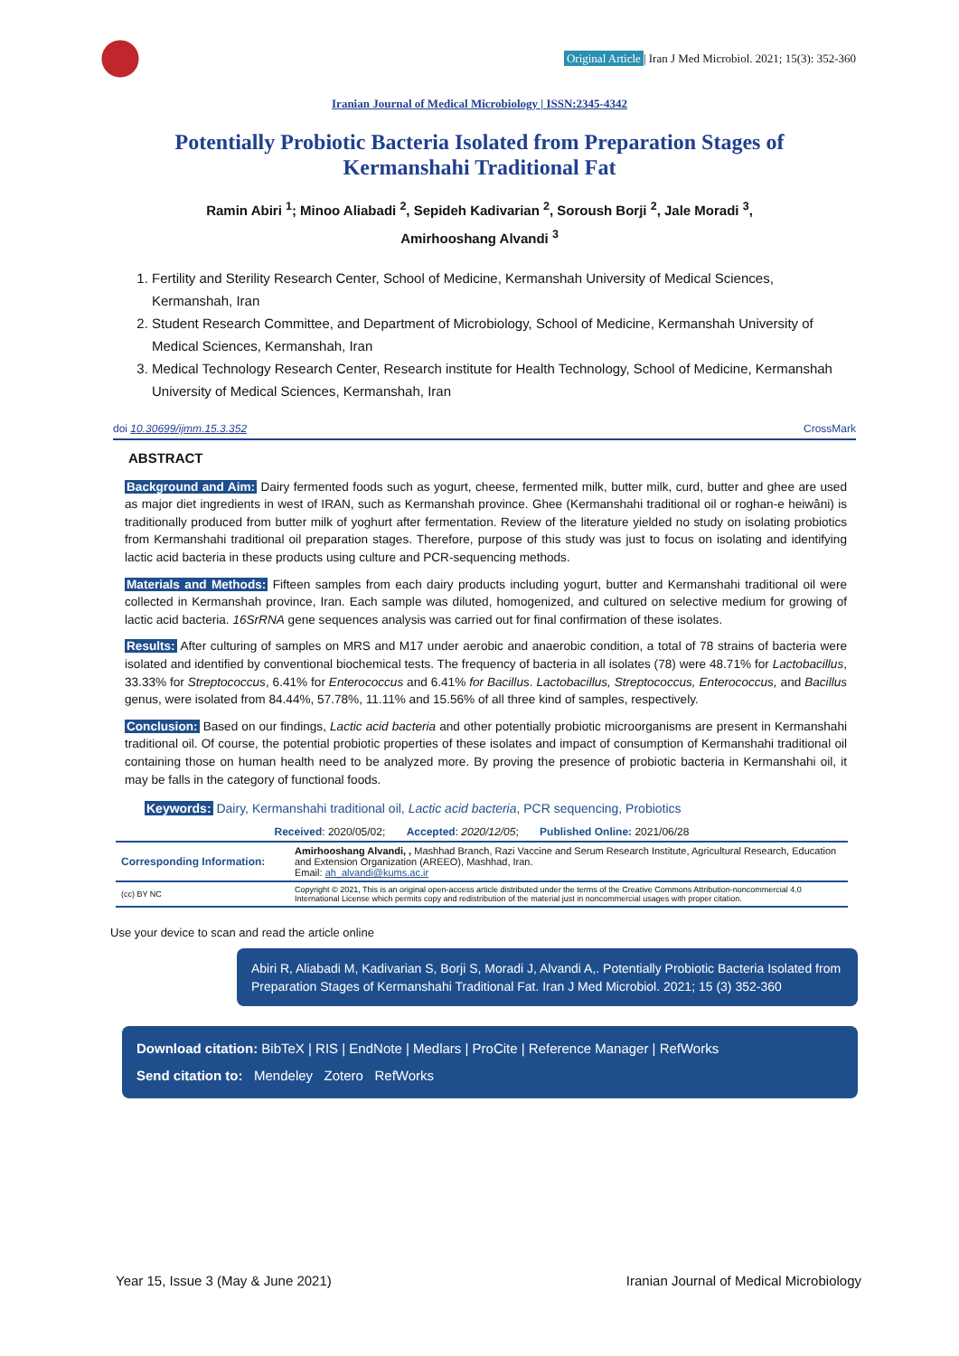Original Article | Iran J Med Microbiol. 2021; 15(3): 352-360
Iranian Journal of Medical Microbiology | ISSN:2345-4342
Potentially Probiotic Bacteria Isolated from Preparation Stages of Kermanshahi Traditional Fat
Ramin Abiri <sup>1</sup>; Minoo Aliabadi <sup>2</sup>, Sepideh Kadivarian <sup>2</sup>, Soroush Borji <sup>2</sup>, Jale Moradi <sup>3</sup>,
Amirhooshang Alvandi <sup>3</sup>
1. Fertility and Sterility Research Center, School of Medicine, Kermanshah University of Medical Sciences, Kermanshah, Iran
2. Student Research Committee, and Department of Microbiology, School of Medicine, Kermanshah University of Medical Sciences, Kermanshah, Iran
3. Medical Technology Research Center, Research institute for Health Technology, School of Medicine, Kermanshah University of Medical Sciences, Kermanshah, Iran
doi 10.30699/ijmm.15.3.352 CrossMark
ABSTRACT
Background and Aim: Dairy fermented foods such as yogurt, cheese, fermented milk, butter milk, curd, butter and ghee are used as major diet ingredients in west of IRAN, such as Kermanshah province. Ghee (Kermanshahi traditional oil or roghan-e heiwâni) is traditionally produced from butter milk of yoghurt after fermentation. Review of the literature yielded no study on isolating probiotics from Kermanshahi traditional oil preparation stages. Therefore, purpose of this study was just to focus on isolating and identifying lactic acid bacteria in these products using culture and PCR-sequencing methods.
Materials and Methods: Fifteen samples from each dairy products including yogurt, butter and Kermanshahi traditional oil were collected in Kermanshah province, Iran. Each sample was diluted, homogenized, and cultured on selective medium for growing of lactic acid bacteria. 16SrRNA gene sequences analysis was carried out for final confirmation of these isolates.
Results: After culturing of samples on MRS and M17 under aerobic and anaerobic condition, a total of 78 strains of bacteria were isolated and identified by conventional biochemical tests. The frequency of bacteria in all isolates (78) were 48.71% for Lactobacillus, 33.33% for Streptococcus, 6.41% for Enterococcus and 6.41% for Bacillus. Lactobacillus, Streptococcus, Enterococcus, and Bacillus genus, were isolated from 84.44%, 57.78%, 11.11% and 15.56% of all three kind of samples, respectively.
Conclusion: Based on our findings, Lactic acid bacteria and other potentially probiotic microorganisms are present in Kermanshahi traditional oil. Of course, the potential probiotic properties of these isolates and impact of consumption of Kermanshahi traditional oil containing those on human health need to be analyzed more. By proving the presence of probiotic bacteria in Kermanshahi oil, it may be falls in the category of functional foods.
Keywords: Dairy, Kermanshahi traditional oil, Lactic acid bacteria, PCR sequencing, Probiotics
| Received : 2020/05/02; Accepted : 2020/12/05 ; Published Online: 2021/06/28 | |
| Corresponding Information: | Amirhooshang Alvandi, , Mashhad Branch, Razi Vaccine and Serum Research Institute, Agricultural Research, Education and Extension Organization (AREEO), Mashhad, Iran. Email: ah_alvandi@kums.ac.ir |
| (cc) BY NC | Copyright © 2021, This is an original open-access article distributed under the terms of the Creative Commons Attribution-noncommercial 4.0 International License which permits copy and redistribution of the material just in noncommercial usages with proper citation. |
Use your device to scan and read the article online
Abiri R, Aliabadi M, Kadivarian S, Borji S, Moradi J, Alvandi A,. Potentially Probiotic Bacteria Isolated from Preparation Stages of Kermanshahi Traditional Fat. Iran J Med Microbiol. 2021; 15 (3) 352-360
Download citation: BibTeX | RIS | EndNote | Medlars | ProCite | Reference Manager | RefWorks
Send citation to: Mendeley Zotero RefWorks
Year 15, Issue 3 (May & June 2021) Iranian Journal of Medical Microbiology